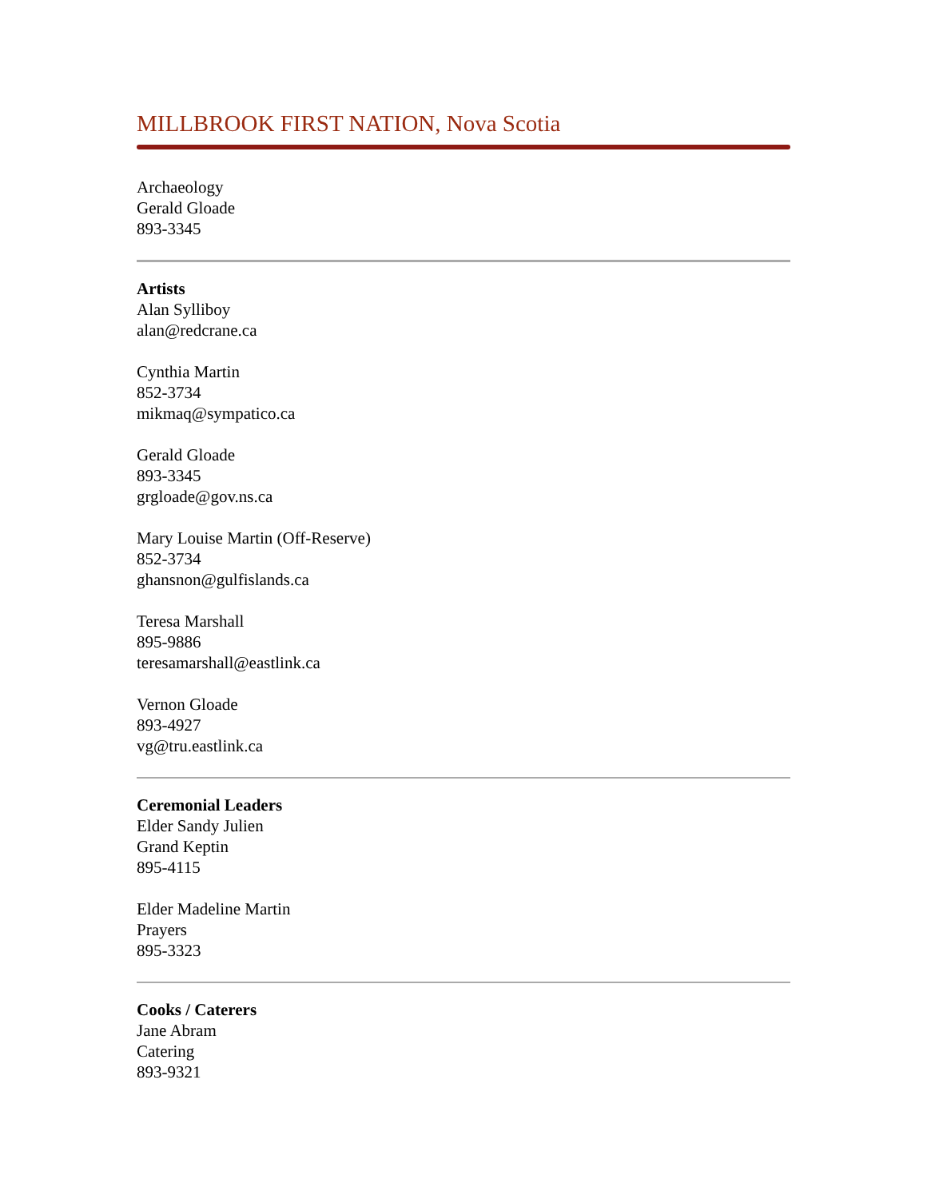MILLBROOK FIRST NATION, Nova Scotia
Archaeology
Gerald Gloade
893-3345
Artists
Alan Sylliboy
alan@redcrane.ca
Cynthia Martin
852-3734
mikmaq@sympatico.ca
Gerald Gloade
893-3345
grgloade@gov.ns.ca
Mary Louise Martin (Off-Reserve)
852-3734
ghansnon@gulfislands.ca
Teresa Marshall
895-9886
teresamarshall@eastlink.ca
Vernon Gloade
893-4927
vg@tru.eastlink.ca
Ceremonial Leaders
Elder Sandy Julien
Grand Keptin
895-4115
Elder Madeline Martin
Prayers
895-3323
Cooks / Caterers
Jane Abram
Catering
893-9321